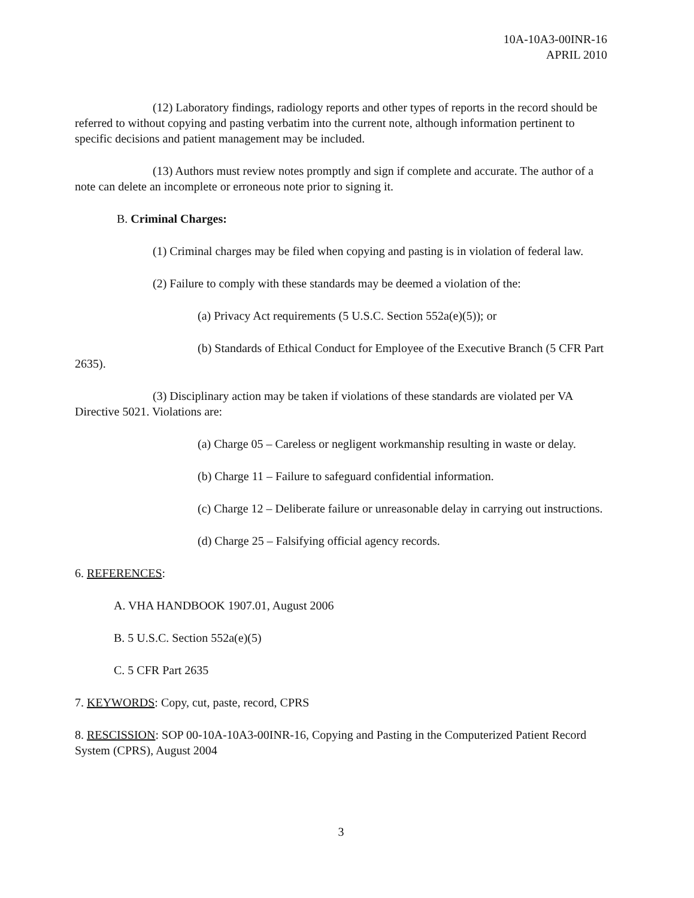10A-10A3-00INR-16
APRIL 2010
(12) Laboratory findings, radiology reports and other types of reports in the record should be referred to without copying and pasting verbatim into the current note, although information pertinent to specific decisions and patient management may be included.
(13) Authors must review notes promptly and sign if complete and accurate. The author of a note can delete an incomplete or erroneous note prior to signing it.
B. Criminal Charges:
(1) Criminal charges may be filed when copying and pasting is in violation of federal law.
(2) Failure to comply with these standards may be deemed a violation of the:
(a) Privacy Act requirements (5 U.S.C. Section 552a(e)(5)); or
(b) Standards of Ethical Conduct for Employee of the Executive Branch (5 CFR Part 2635).
(3) Disciplinary action may be taken if violations of these standards are violated per VA Directive 5021. Violations are:
(a) Charge 05 – Careless or negligent workmanship resulting in waste or delay.
(b) Charge 11 – Failure to safeguard confidential information.
(c) Charge 12 – Deliberate failure or unreasonable delay in carrying out instructions.
(d) Charge 25 – Falsifying official agency records.
6. REFERENCES:
A. VHA HANDBOOK 1907.01, August 2006
B. 5 U.S.C. Section 552a(e)(5)
C. 5 CFR Part 2635
7. KEYWORDS: Copy, cut, paste, record, CPRS
8. RESCISSION: SOP 00-10A-10A3-00INR-16, Copying and Pasting in the Computerized Patient Record System (CPRS), August 2004
3